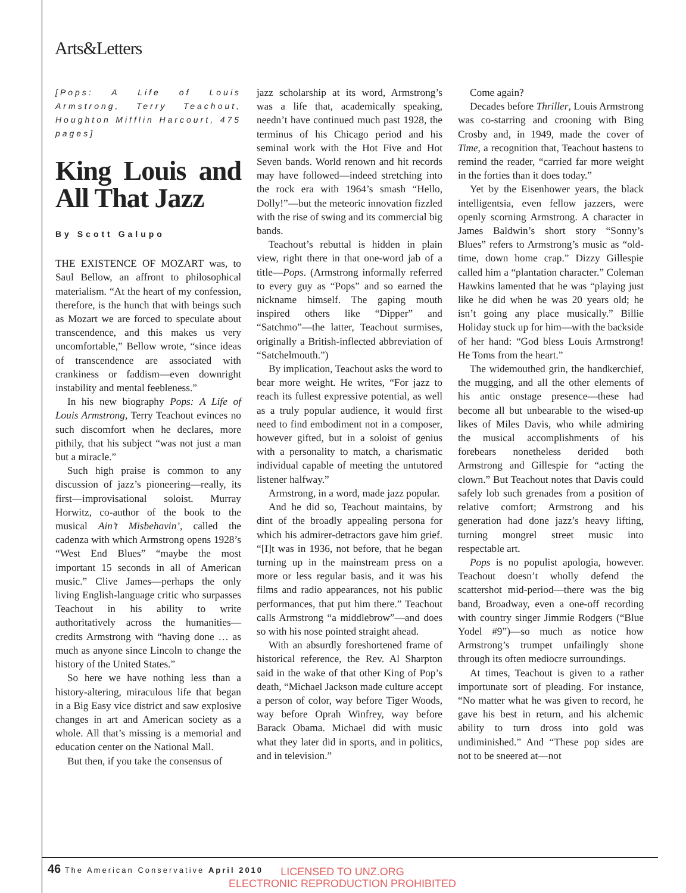Arts&Letters
[Pops: A Life of Louis Armstrong, Terry Teachout, Houghton Mifflin Harcourt, 475 pages]
King Louis and All That Jazz
By Scott Galupo
THE EXISTENCE OF MOZART was, to Saul Bellow, an affront to philosophical materialism. “At the heart of my confession, therefore, is the hunch that with beings such as Mozart we are forced to speculate about transcendence, and this makes us very uncomfortable,” Bellow wrote, “since ideas of transcendence are associated with crankiness or faddism—even downright instability and mental feebleness.”
In his new biography Pops: A Life of Louis Armstrong, Terry Teachout evinces no such discomfort when he declares, more pithily, that his subject “was not just a man but a miracle.”
Such high praise is common to any discussion of jazz’s pioneering—really, its first—improvisational soloist. Murray Horwitz, co-author of the book to the musical Ain’t Misbehavin’, called the cadenza with which Armstrong opens 1928’s “West End Blues” “maybe the most important 15 seconds in all of American music.” Clive James—perhaps the only living English-language critic who surpasses Teachout in his ability to write authoritatively across the humanities—credits Armstrong with “having done … as much as anyone since Lincoln to change the history of the United States.”
So here we have nothing less than a history-altering, miraculous life that began in a Big Easy vice district and saw explosive changes in art and American society as a whole. All that’s missing is a memorial and education center on the National Mall.
But then, if you take the consensus of
jazz scholarship at its word, Armstrong’s was a life that, academically speaking, needn’t have continued much past 1928, the terminus of his Chicago period and his seminal work with the Hot Five and Hot Seven bands. World renown and hit records may have followed—indeed stretching into the rock era with 1964’s smash “Hello, Dolly!”—but the meteoric innovation fizzled with the rise of swing and its commercial big bands.
Teachout’s rebuttal is hidden in plain view, right there in that one-word jab of a title—Pops. (Armstrong informally referred to every guy as “Pops” and so earned the nickname himself. The gaping mouth inspired others like “Dipper” and “Satchmo”—the latter, Teachout surmises, originally a British-inflected abbreviation of “Satchelmouth.”)
By implication, Teachout asks the word to bear more weight. He writes, “For jazz to reach its fullest expressive potential, as well as a truly popular audience, it would first need to find embodiment not in a composer, however gifted, but in a soloist of genius with a personality to match, a charismatic individual capable of meeting the untutored listener halfway.”
Armstrong, in a word, made jazz popular.
And he did so, Teachout maintains, by dint of the broadly appealing persona for which his admirer-detractors gave him grief. “[I]t was in 1936, not before, that he began turning up in the mainstream press on a more or less regular basis, and it was his films and radio appearances, not his public performances, that put him there.” Teachout calls Armstrong “a middlebrow”—and does so with his nose pointed straight ahead.
With an absurdly foreshortened frame of historical reference, the Rev. Al Sharpton said in the wake of that other King of Pop’s death, “Michael Jackson made culture accept a person of color, way before Tiger Woods, way before Oprah Winfrey, way before Barack Obama. Michael did with music what they later did in sports, and in politics, and in television.”
Come again?
Decades before Thriller, Louis Armstrong was co-starring and crooning with Bing Crosby and, in 1949, made the cover of Time, a recognition that, Teachout hastens to remind the reader, “carried far more weight in the forties than it does today.”
Yet by the Eisenhower years, the black intelligentsia, even fellow jazzers, were openly scorning Armstrong. A character in James Baldwin’s short story “Sonny’s Blues” refers to Armstrong’s music as “old-time, down home crap.” Dizzy Gillespie called him a “plantation character.” Coleman Hawkins lamented that he was “playing just like he did when he was 20 years old; he isn’t going any place musically.” Billie Holiday stuck up for him—with the backside of her hand: “God bless Louis Armstrong! He Toms from the heart.”
The widemouthed grin, the handkerchief, the mugging, and all the other elements of his antic onstage presence—these had become all but unbearable to the wised-up likes of Miles Davis, who while admiring the musical accomplishments of his forebears nonetheless derided both Armstrong and Gillespie for “acting the clown.” But Teachout notes that Davis could safely lob such grenades from a position of relative comfort; Armstrong and his generation had done jazz’s heavy lifting, turning mongrel street music into respectable art.
Pops is no populist apologia, however. Teachout doesn’t wholly defend the scattershot mid-period—there was the big band, Broadway, even a one-off recording with country singer Jimmie Rodgers (“Blue Yodel #9”)—so much as notice how Armstrong’s trumpet unfailingly shone through its often mediocre surroundings.
At times, Teachout is given to a rather importunate sort of pleading. For instance, “No matter what he was given to record, he gave his best in return, and his alchemic ability to turn dross into gold was undiminished.” And “These pop sides are not to be sneered at—not
46 The American Conservative April 2010
LICENSED TO UNZ.ORG
ELECTRONIC REPRODUCTION PROHIBITED